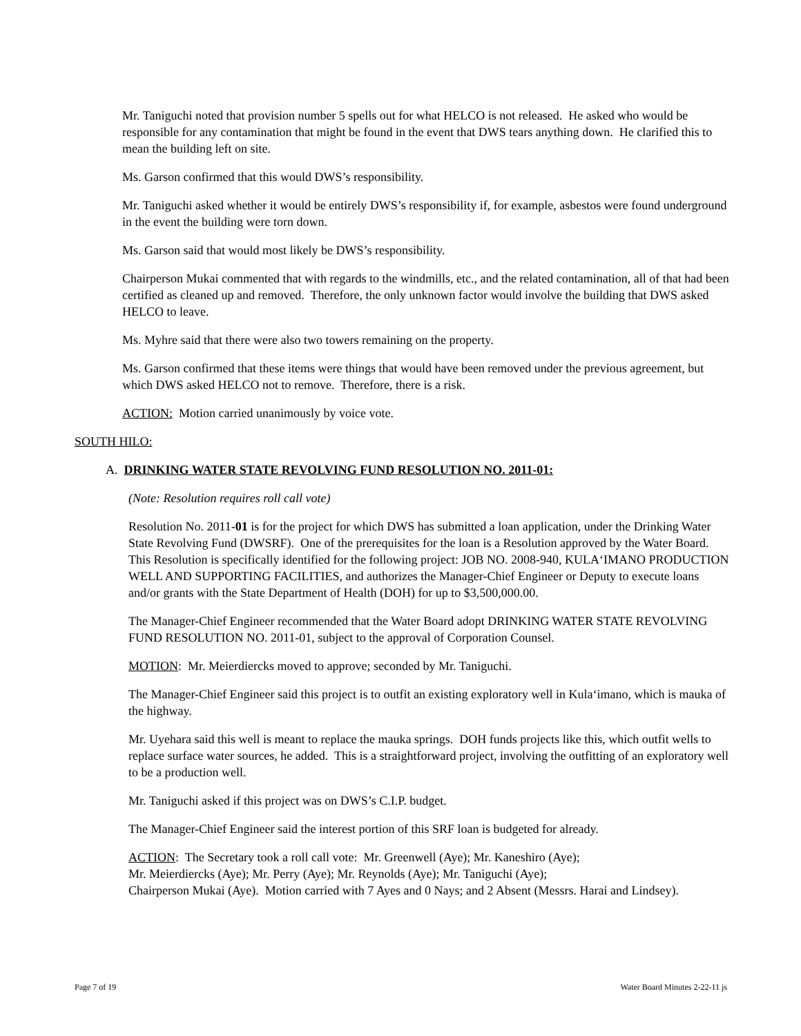Mr. Taniguchi noted that provision number 5 spells out for what HELCO is not released. He asked who would be responsible for any contamination that might be found in the event that DWS tears anything down. He clarified this to mean the building left on site.
Ms. Garson confirmed that this would DWS’s responsibility.
Mr. Taniguchi asked whether it would be entirely DWS’s responsibility if, for example, asbestos were found underground in the event the building were torn down.
Ms. Garson said that would most likely be DWS’s responsibility.
Chairperson Mukai commented that with regards to the windmills, etc., and the related contamination, all of that had been certified as cleaned up and removed. Therefore, the only unknown factor would involve the building that DWS asked HELCO to leave.
Ms. Myhre said that there were also two towers remaining on the property.
Ms. Garson confirmed that these items were things that would have been removed under the previous agreement, but which DWS asked HELCO not to remove. Therefore, there is a risk.
ACTION: Motion carried unanimously by voice vote.
SOUTH HILO:
A. DRINKING WATER STATE REVOLVING FUND RESOLUTION NO. 2011-01:
(Note: Resolution requires roll call vote)
Resolution No. 2011-01 is for the project for which DWS has submitted a loan application, under the Drinking Water State Revolving Fund (DWSRF). One of the prerequisites for the loan is a Resolution approved by the Water Board. This Resolution is specifically identified for the following project: JOB NO. 2008-940, KULA‘IMANO PRODUCTION WELL AND SUPPORTING FACILITIES, and authorizes the Manager-Chief Engineer or Deputy to execute loans and/or grants with the State Department of Health (DOH) for up to $3,500,000.00.
The Manager-Chief Engineer recommended that the Water Board adopt DRINKING WATER STATE REVOLVING FUND RESOLUTION NO. 2011-01, subject to the approval of Corporation Counsel.
MOTION: Mr. Meierdiercks moved to approve; seconded by Mr. Taniguchi.
The Manager-Chief Engineer said this project is to outfit an existing exploratory well in Kula‘imano, which is mauka of the highway.
Mr. Uyehara said this well is meant to replace the mauka springs. DOH funds projects like this, which outfit wells to replace surface water sources, he added. This is a straightforward project, involving the outfitting of an exploratory well to be a production well.
Mr. Taniguchi asked if this project was on DWS’s C.I.P. budget.
The Manager-Chief Engineer said the interest portion of this SRF loan is budgeted for already.
ACTION: The Secretary took a roll call vote: Mr. Greenwell (Aye); Mr. Kaneshiro (Aye);
Mr. Meierdiercks (Aye); Mr. Perry (Aye); Mr. Reynolds (Aye); Mr. Taniguchi (Aye);
Chairperson Mukai (Aye). Motion carried with 7 Ayes and 0 Nays; and 2 Absent (Messrs. Harai and Lindsey).
Page 7 of 19 Water Board Minutes 2-22-11 js